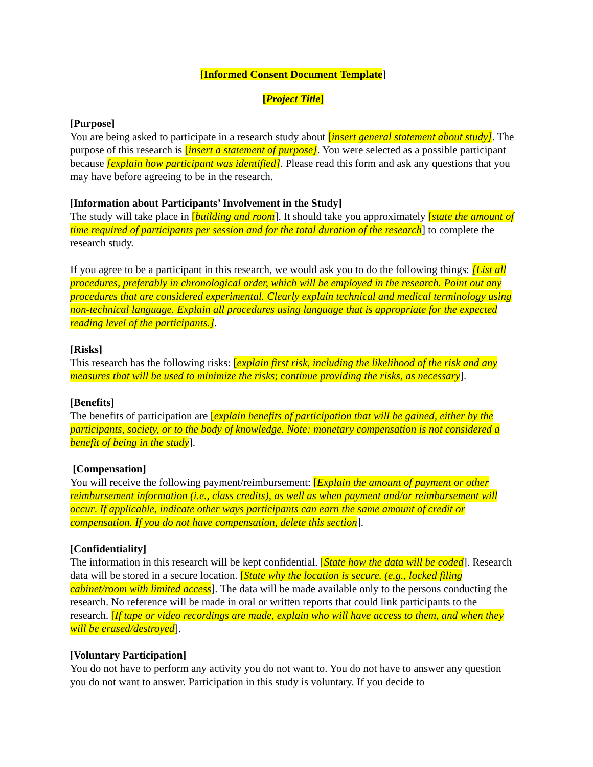[Informed Consent Document Template]
[Project Title]
[Purpose]
You are being asked to participate in a research study about [insert general statement about study]. The purpose of this research is [insert a statement of purpose]. You were selected as a possible participant because [explain how participant was identified]. Please read this form and ask any questions that you may have before agreeing to be in the research.
[Information about Participants’ Involvement in the Study]
The study will take place in [building and room]. It should take you approximately [state the amount of time required of participants per session and for the total duration of the research] to complete the research study.
If you agree to be a participant in this research, we would ask you to do the following things: [List all procedures, preferably in chronological order, which will be employed in the research. Point out any procedures that are considered experimental. Clearly explain technical and medical terminology using non-technical language. Explain all procedures using language that is appropriate for the expected reading level of the participants.].
[Risks]
This research has the following risks: [explain first risk, including the likelihood of the risk and any measures that will be used to minimize the risks; continue providing the risks, as necessary].
[Benefits]
The benefits of participation are [explain benefits of participation that will be gained, either by the participants, society, or to the body of knowledge. Note: monetary compensation is not considered a benefit of being in the study].
[Compensation]
You will receive the following payment/reimbursement: [Explain the amount of payment or other reimbursement information (i.e., class credits), as well as when payment and/or reimbursement will occur. If applicable, indicate other ways participants can earn the same amount of credit or compensation. If you do not have compensation, delete this section].
[Confidentiality]
The information in this research will be kept confidential. [State how the data will be coded]. Research data will be stored in a secure location. [State why the location is secure. (e.g., locked filing cabinet/room with limited access]. The data will be made available only to the persons conducting the research. No reference will be made in oral or written reports that could link participants to the research. [If tape or video recordings are made, explain who will have access to them, and when they will be erased/destroyed].
[Voluntary Participation]
You do not have to perform any activity you do not want to. You do not have to answer any question you do not want to answer. Participation in this study is voluntary. If you decide to